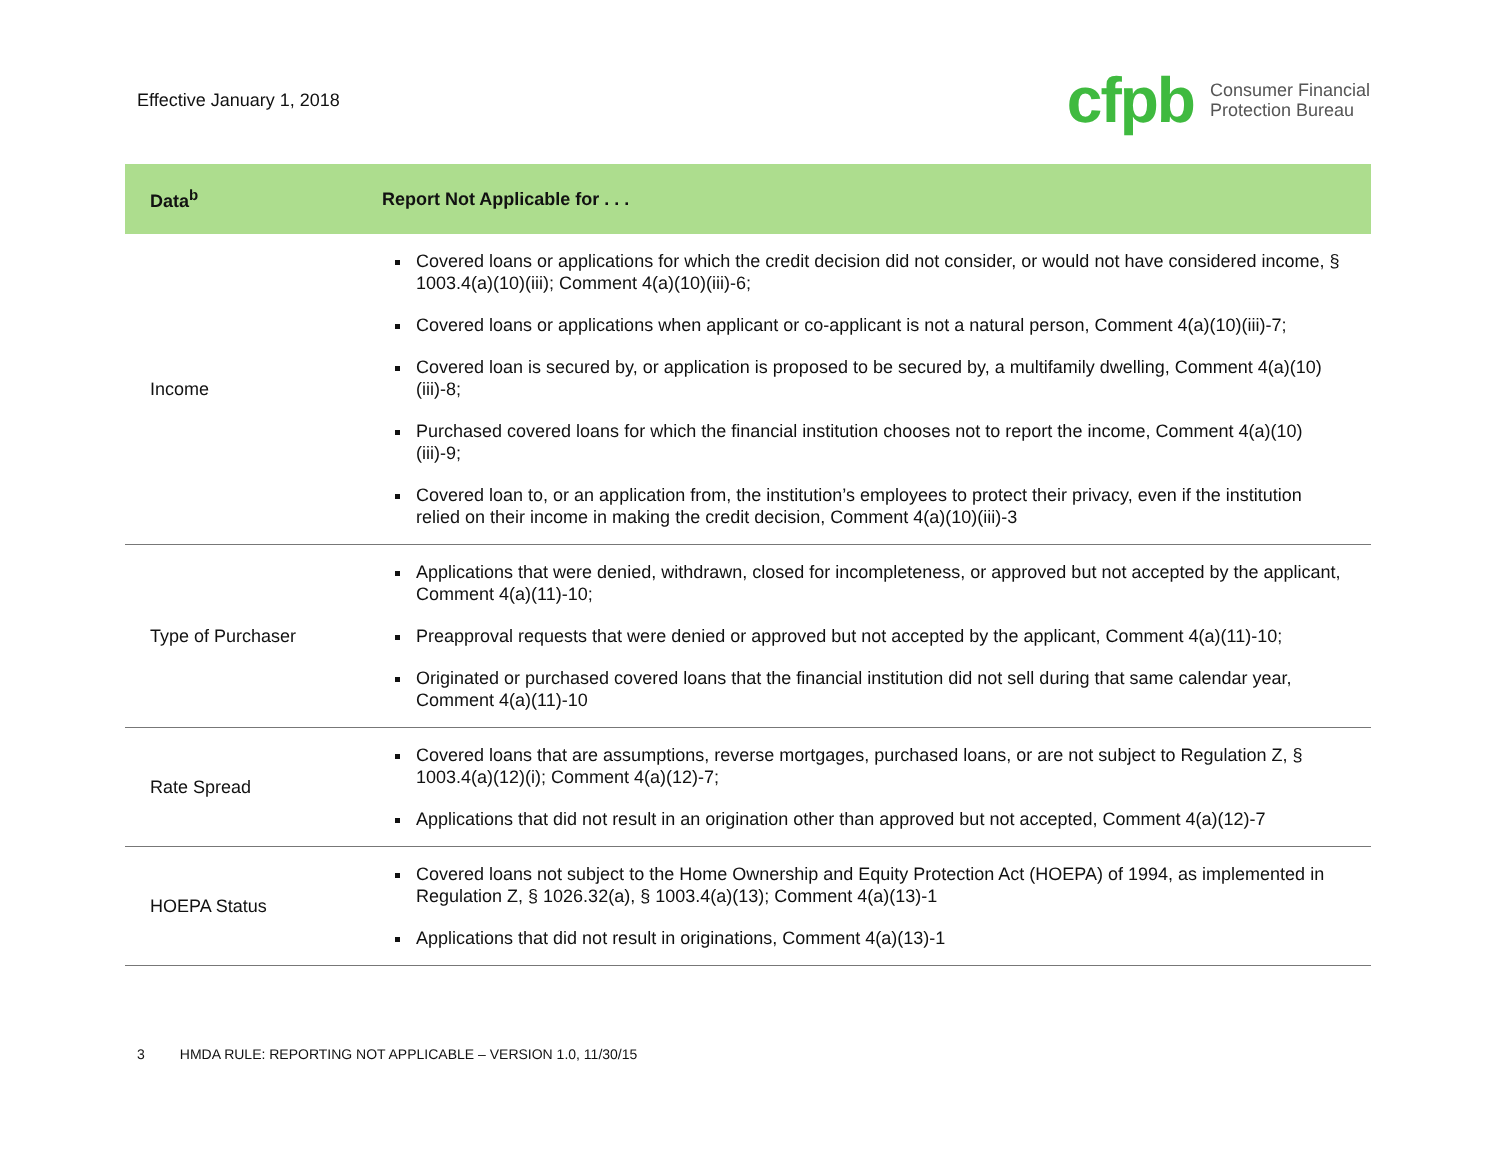Effective January 1, 2018
cfpb
Consumer Financial
Protection Bureau
| Data<sup>b</sup> | Report Not Applicable for . . . |
| --- | --- |
| Income | Covered loans or applications for which the credit decision did not consider, or would not have considered income, § 1003.4(a)(10)(iii); Comment 4(a)(10)(iii)-6; Covered loans or applications when applicant or co-applicant is not a natural person, Comment 4(a)(10)(iii)-7; Covered loan is secured by, or application is proposed to be secured by, a multifamily dwelling, Comment 4(a)(10)(iii)-8; Purchased covered loans for which the financial institution chooses not to report the income, Comment 4(a)(10)(iii)-9; Covered loan to, or an application from, the institution’s employees to protect their privacy, even if the institution relied on their income in making the credit decision, Comment 4(a)(10)(iii)-3 |
| Type of Purchaser | Applications that were denied, withdrawn, closed for incompleteness, or approved but not accepted by the applicant, Comment 4(a)(11)-10; Preapproval requests that were denied or approved but not accepted by the applicant, Comment 4(a)(11)-10; Originated or purchased covered loans that the financial institution did not sell during that same calendar year, Comment 4(a)(11)-10 |
| Rate Spread | Covered loans that are assumptions, reverse mortgages, purchased loans, or are not subject to Regulation Z, § 1003.4(a)(12)(i); Comment 4(a)(12)-7; Applications that did not result in an origination other than approved but not accepted, Comment 4(a)(12)-7 |
| HOEPA Status | Covered loans not subject to the Home Ownership and Equity Protection Act (HOEPA) of 1994, as implemented in Regulation Z, § 1026.32(a), § 1003.4(a)(13); Comment 4(a)(13)-1 Applications that did not result in originations, Comment 4(a)(13)-1 |
3 HMDA RULE: REPORTING NOT APPLICABLE – VERSION 1.0, 11/30/15